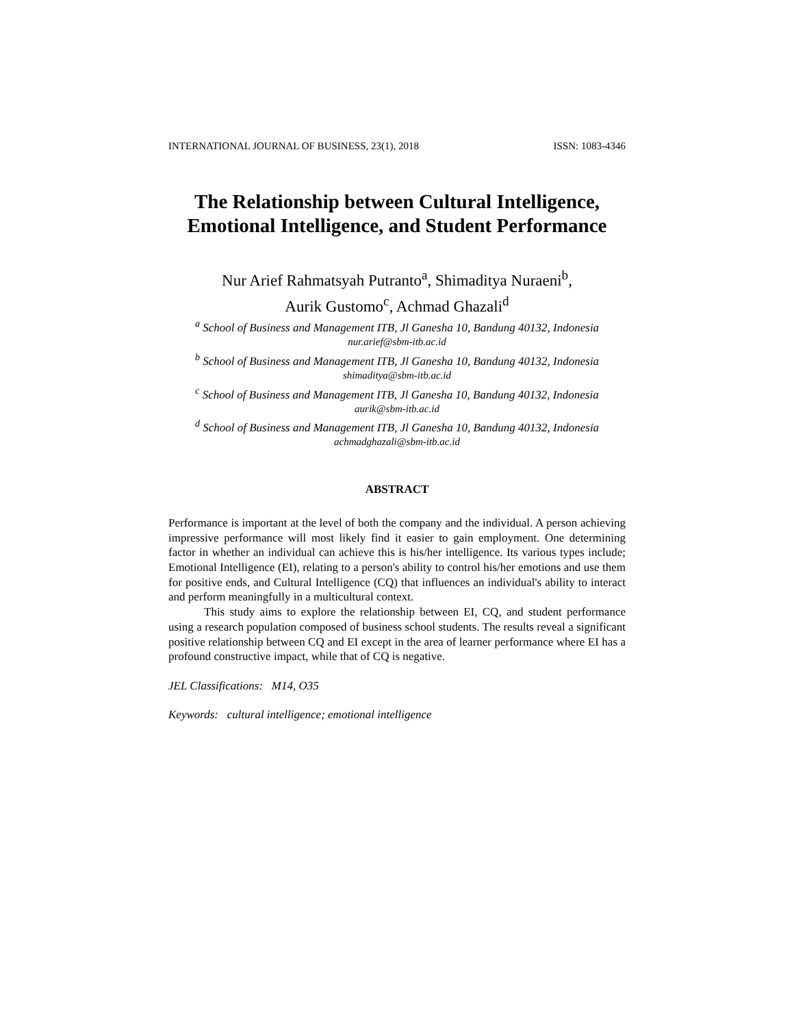INTERNATIONAL JOURNAL OF BUSINESS, 23(1), 2018 ISSN: 1083-4346
The Relationship between Cultural Intelligence, Emotional Intelligence, and Student Performance
Nur Arief Rahmatsyah Putranto<sup>a</sup>, Shimaditya Nuraeni<sup>b</sup>,
Aurik Gustomo<sup>c</sup>, Achmad Ghazali<sup>d</sup>
<sup>a</sup> School of Business and Management ITB, Jl Ganesha 10, Bandung 40132, Indonesia
nur.arief@sbm-itb.ac.id
<sup>b</sup> School of Business and Management ITB, Jl Ganesha 10, Bandung 40132, Indonesia
shimaditya@sbm-itb.ac.id
<sup>c</sup> School of Business and Management ITB, Jl Ganesha 10, Bandung 40132, Indonesia
aurik@sbm-itb.ac.id
<sup>d</sup> School of Business and Management ITB, Jl Ganesha 10, Bandung 40132, Indonesia
achmadghazali@sbm-itb.ac.id
ABSTRACT
Performance is important at the level of both the company and the individual. A person achieving impressive performance will most likely find it easier to gain employment. One determining factor in whether an individual can achieve this is his/her intelligence. Its various types include; Emotional Intelligence (EI), relating to a person's ability to control his/her emotions and use them for positive ends, and Cultural Intelligence (CQ) that influences an individual's ability to interact and perform meaningfully in a multicultural context.
This study aims to explore the relationship between EI, CQ, and student performance using a research population composed of business school students. The results reveal a significant positive relationship between CQ and EI except in the area of learner performance where EI has a profound constructive impact, while that of CQ is negative.
JEL Classifications: M14, O35
Keywords: cultural intelligence; emotional intelligence